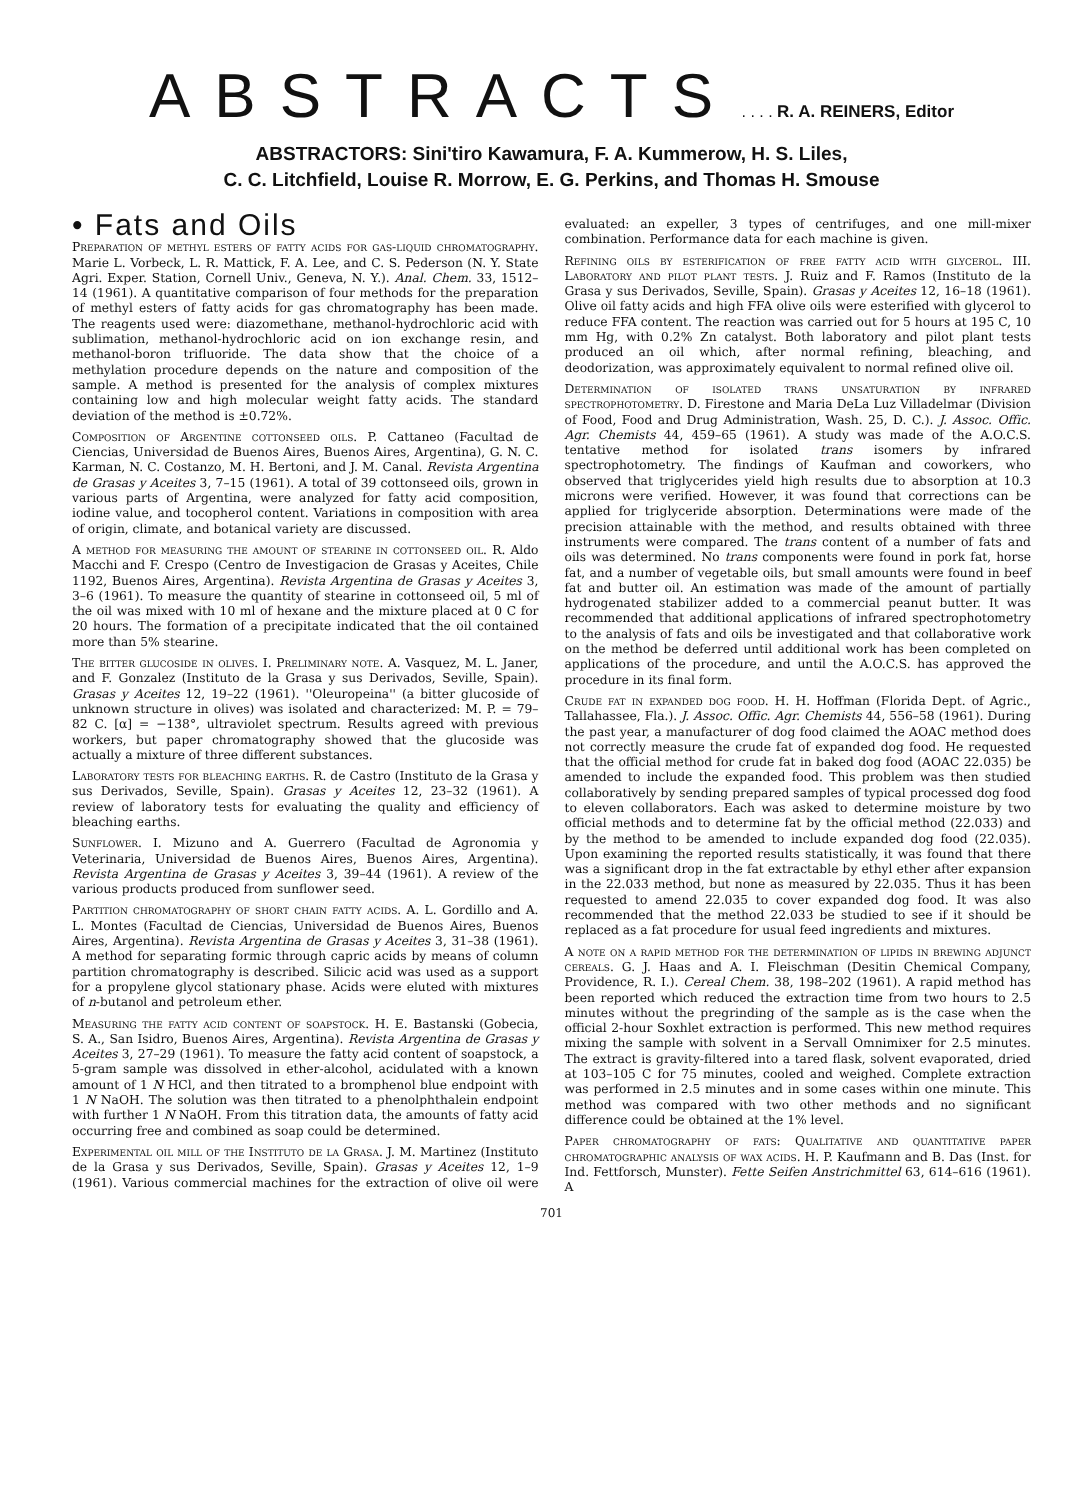ABSTRACTS . . . . R. A. REINERS, Editor
ABSTRACTORS: Sini'tiro Kawamura, F. A. Kummerow, H. S. Liles,
C. C. Litchfield, Louise R. Morrow, E. G. Perkins, and Thomas H. Smouse
• Fats and Oils
Preparation of methyl esters of fatty acids for gas-liquid chromatography. Marie L. Vorbeck, L. R. Mattick, F. A. Lee, and C. S. Pederson (N. Y. State Agri. Exper. Station, Cornell Univ., Geneva, N. Y.). Anal. Chem. 33, 1512–14 (1961). A quantitative comparison of four methods for the preparation of methyl esters of fatty acids for gas chromatography has been made. The reagents used were: diazomethane, methanol-hydrochloric acid with sublimation, methanol-hydrochloric acid on ion exchange resin, and methanol-boron trifluoride. The data show that the choice of a methylation procedure depends on the nature and composition of the sample. A method is presented for the analysis of complex mixtures containing low and high molecular weight fatty acids. The standard deviation of the method is ±0.72%.
Composition of Argentine cottonseed oils. P. Cattaneo (Facultad de Ciencias, Universidad de Buenos Aires, Buenos Aires, Argentina), G. N. C. Karman, N. C. Costanzo, M. H. Bertoni, and J. M. Canal. Revista Argentina de Grasas y Aceites 3, 7–15 (1961). A total of 39 cottonseed oils, grown in various parts of Argentina, were analyzed for fatty acid composition, iodine value, and tocopherol content. Variations in composition with area of origin, climate, and botanical variety are discussed.
A method for measuring the amount of stearine in cottonseed oil. R. Aldo Macchi and F. Crespo (Centro de Investigacion de Grasas y Aceites, Chile 1192, Buenos Aires, Argentina). Revista Argentina de Grasas y Aceites 3, 3–6 (1961). To measure the quantity of stearine in cottonseed oil, 5 ml of the oil was mixed with 10 ml of hexane and the mixture placed at 0 C for 20 hours. The formation of a precipitate indicated that the oil contained more than 5% stearine.
The bitter glucoside in olives. I. Preliminary note. A. Vasquez, M. L. Janer, and F. Gonzalez (Instituto de la Grasa y sus Derivados, Seville, Spain). Grasas y Aceites 12, 19–22 (1961). ''Oleuropeina'' (a bitter glucoside of unknown structure in olives) was isolated and characterized: M. P. = 79–82 C. [α] = −138°, ultraviolet spectrum. Results agreed with previous workers, but paper chromatography showed that the glucoside was actually a mixture of three different substances.
Laboratory tests for bleaching earths. R. de Castro (Instituto de la Grasa y sus Derivados, Seville, Spain). Grasas y Aceites 12, 23–32 (1961). A review of laboratory tests for evaluating the quality and efficiency of bleaching earths.
Sunflower. I. Mizuno and A. Guerrero (Facultad de Agronomia y Veterinaria, Universidad de Buenos Aires, Buenos Aires, Argentina). Revista Argentina de Grasas y Aceites 3, 39–44 (1961). A review of the various products produced from sunflower seed.
Partition chromatography of short chain fatty acids. A. L. Gordillo and A. L. Montes (Facultad de Ciencias, Universidad de Buenos Aires, Buenos Aires, Argentina). Revista Argentina de Grasas y Aceites 3, 31–38 (1961). A method for separating formic through capric acids by means of column partition chromatography is described. Silicic acid was used as a support for a propylene glycol stationary phase. Acids were eluted with mixtures of n-butanol and petroleum ether.
Measuring the fatty acid content of soapstock. H. E. Bastanski (Gobecia, S. A., San Isidro, Buenos Aires, Argentina). Revista Argentina de Grasas y Aceites 3, 27–29 (1961). To measure the fatty acid content of soapstock, a 5-gram sample was dissolved in ether-alcohol, acidulated with a known amount of 1 N HCl, and then titrated to a bromphenol blue endpoint with 1 N NaOH. The solution was then titrated to a phenolphthalein endpoint with further 1 N NaOH. From this titration data, the amounts of fatty acid occurring free and combined as soap could be determined.
Experimental oil mill of the Instituto de la Grasa. J. M. Martinez (Instituto de la Grasa y sus Derivados, Seville, Spain). Grasas y Aceites 12, 1–9 (1961). Various commercial machines for the extraction of olive oil were evaluated: an expeller, 3 types of centrifuges, and one mill-mixer combination. Performance data for each machine is given.
Refining oils by esterification of free fatty acid with glycerol. III. Laboratory and pilot plant tests. J. Ruiz and F. Ramos (Instituto de la Grasa y sus Derivados, Seville, Spain). Grasas y Aceites 12, 16–18 (1961). Olive oil fatty acids and high FFA olive oils were esterified with glycerol to reduce FFA content. The reaction was carried out for 5 hours at 195 C, 10 mm Hg, with 0.2% Zn catalyst. Both laboratory and pilot plant tests produced an oil which, after normal refining, bleaching, and deodorization, was approximately equivalent to normal refined olive oil.
Determination of isolated trans unsaturation by infrared spectrophotometry. D. Firestone and Maria DeLa Luz Villadelmar (Division of Food, Food and Drug Administration, Wash. 25, D. C.). J. Assoc. Offic. Agr. Chemists 44, 459–65 (1961). A study was made of the A.O.C.S. tentative method for isolated trans isomers by infrared spectrophotometry. The findings of Kaufman and coworkers, who observed that triglycerides yield high results due to absorption at 10.3 microns were verified. However, it was found that corrections can be applied for triglyceride absorption. Determinations were made of the precision attainable with the method, and results obtained with three instruments were compared. The trans content of a number of fats and oils was determined. No trans components were found in pork fat, horse fat, and a number of vegetable oils, but small amounts were found in beef fat and butter oil. An estimation was made of the amount of partially hydrogenated stabilizer added to a commercial peanut butter. It was recommended that additional applications of infrared spectrophotometry to the analysis of fats and oils be investigated and that collaborative work on the method be deferred until additional work has been completed on applications of the procedure, and until the A.O.C.S. has approved the procedure in its final form.
Crude fat in expanded dog food. H. H. Hoffman (Florida Dept. of Agric., Tallahassee, Fla.). J. Assoc. Offic. Agr. Chemists 44, 556–58 (1961). During the past year, a manufacturer of dog food claimed the AOAC method does not correctly measure the crude fat of expanded dog food. He requested that the official method for crude fat in baked dog food (AOAC 22.035) be amended to include the expanded food. This problem was then studied collaboratively by sending prepared samples of typical processed dog food to eleven collaborators. Each was asked to determine moisture by two official methods and to determine fat by the official method (22.033) and by the method to be amended to include expanded dog food (22.035). Upon examining the reported results statistically, it was found that there was a significant drop in the fat extractable by ethyl ether after expansion in the 22.033 method, but none as measured by 22.035. Thus it has been requested to amend 22.035 to cover expanded dog food. It was also recommended that the method 22.033 be studied to see if it should be replaced as a fat procedure for usual feed ingredients and mixtures.
A note on a rapid method for the determination of lipids in brewing adjunct cereals. G. J. Haas and A. I. Fleischman (Desitin Chemical Company, Providence, R. I.). Cereal Chem. 38, 198–202 (1961). A rapid method has been reported which reduced the extraction time from two hours to 2.5 minutes without the pregrinding of the sample as is the case when the official 2-hour Soxhlet extraction is performed. This new method requires mixing the sample with solvent in a Servall Omnimixer for 2.5 minutes. The extract is gravity-filtered into a tared flask, solvent evaporated, dried at 103–105 C for 75 minutes, cooled and weighed. Complete extraction was performed in 2.5 minutes and in some cases within one minute. This method was compared with two other methods and no significant difference could be obtained at the 1% level.
Paper chromatography of fats: Qualitative and quantitative paper chromatographic analysis of wax acids. H. P. Kaufmann and B. Das (Inst. for Ind. Fettforsch, Munster). Fette Seifen Anstrichmittel 63, 614–616 (1961). A
701